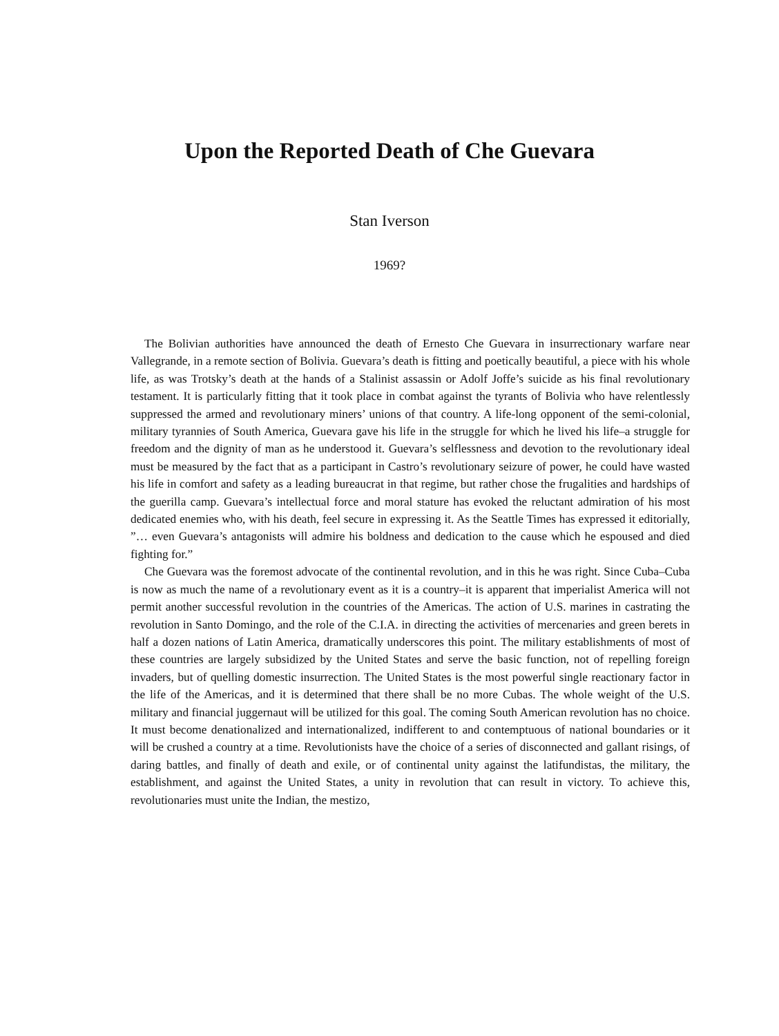Upon the Reported Death of Che Guevara
Stan Iverson
1969?
The Bolivian authorities have announced the death of Ernesto Che Guevara in insurrectionary warfare near Vallegrande, in a remote section of Bolivia. Guevara’s death is fitting and poetically beautiful, a piece with his whole life, as was Trotsky’s death at the hands of a Stalinist assassin or Adolf Joffe’s suicide as his final revolutionary testament. It is particularly fitting that it took place in combat against the tyrants of Bolivia who have relentlessly suppressed the armed and revolutionary miners’ unions of that country. A life-long opponent of the semi-colonial, military tyrannies of South America, Guevara gave his life in the struggle for which he lived his life–a struggle for freedom and the dignity of man as he understood it. Guevara’s selflessness and devotion to the revolutionary ideal must be measured by the fact that as a participant in Castro’s revolutionary seizure of power, he could have wasted his life in comfort and safety as a leading bureaucrat in that regime, but rather chose the frugalities and hardships of the guerilla camp. Guevara’s intellectual force and moral stature has evoked the reluctant admiration of his most dedicated enemies who, with his death, feel secure in expressing it. As the Seattle Times has expressed it editorially, ”… even Guevara’s antagonists will admire his boldness and dedication to the cause which he espoused and died fighting for.”
Che Guevara was the foremost advocate of the continental revolution, and in this he was right. Since Cuba–Cuba is now as much the name of a revolutionary event as it is a country–it is apparent that imperialist America will not permit another successful revolution in the countries of the Americas. The action of U.S. marines in castrating the revolution in Santo Domingo, and the role of the C.I.A. in directing the activities of mercenaries and green berets in half a dozen nations of Latin America, dramatically underscores this point. The military establishments of most of these countries are largely subsidized by the United States and serve the basic function, not of repelling foreign invaders, but of quelling domestic insurrection. The United States is the most powerful single reactionary factor in the life of the Americas, and it is determined that there shall be no more Cubas. The whole weight of the U.S. military and financial juggernaut will be utilized for this goal. The coming South American revolution has no choice. It must become denationalized and internationalized, indifferent to and contemptuous of national boundaries or it will be crushed a country at a time. Revolutionists have the choice of a series of disconnected and gallant risings, of daring battles, and finally of death and exile, or of continental unity against the latifundistas, the military, the establishment, and against the United States, a unity in revolution that can result in victory. To achieve this, revolutionaries must unite the Indian, the mestizo,